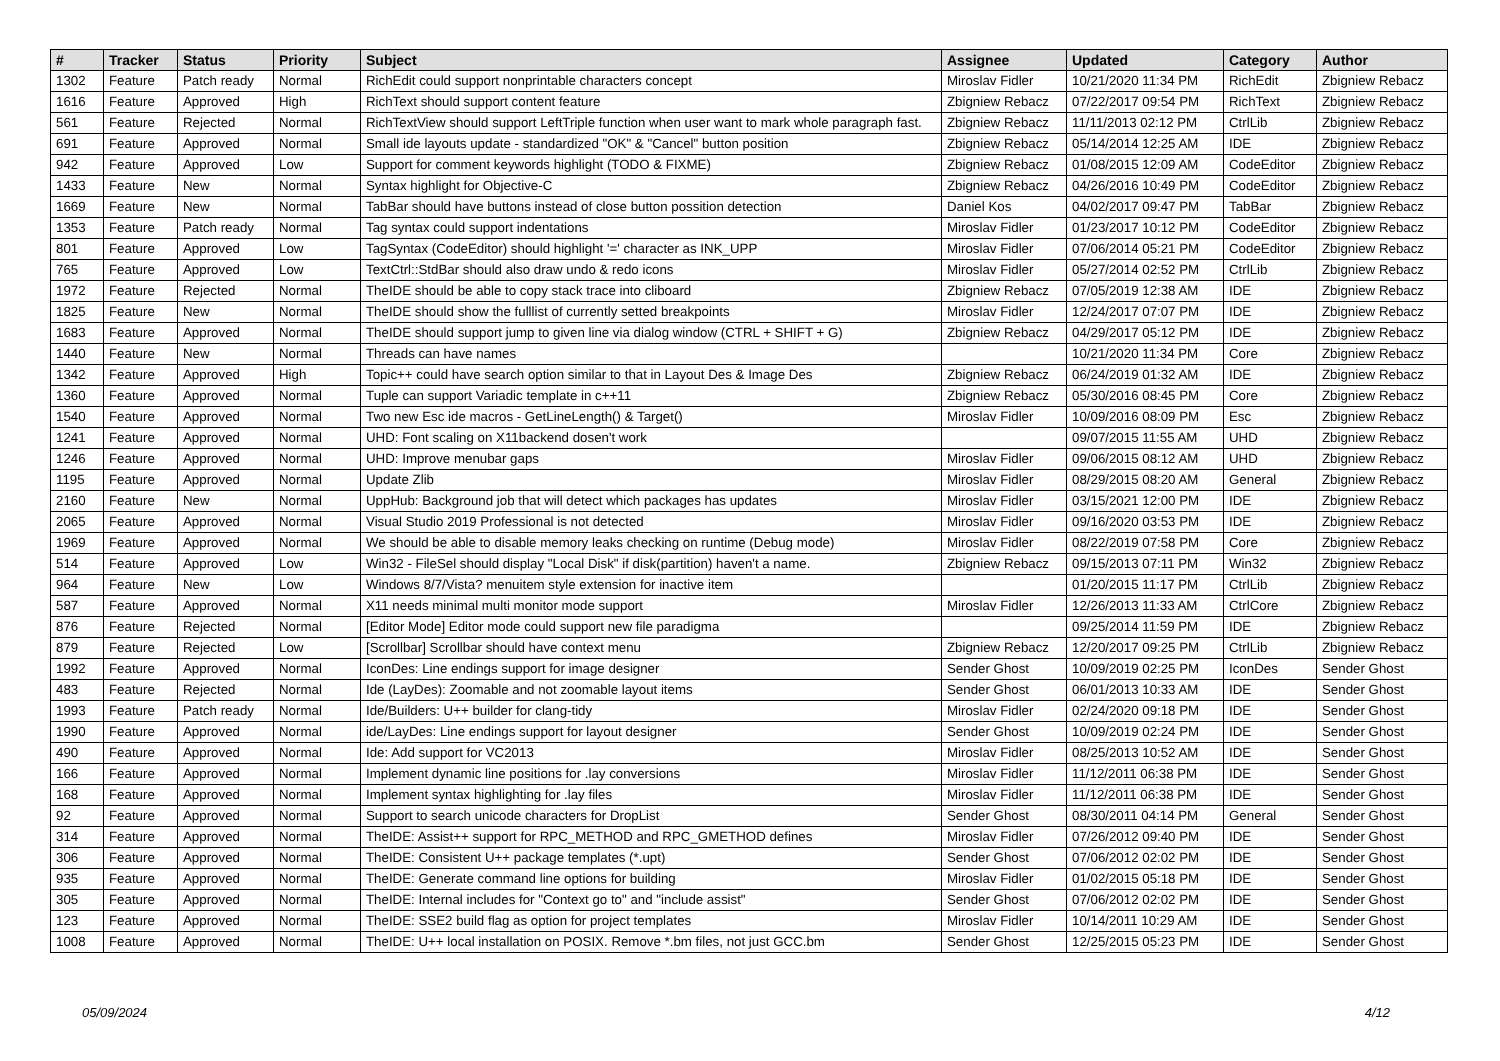| # | Tracker | Status | Priority | Subject | Assignee | Updated | Category | Author |
| --- | --- | --- | --- | --- | --- | --- | --- | --- |
| 1302 | Feature | Patch ready | Normal | RichEdit could support nonprintable characters concept | Miroslav Fidler | 10/21/2020 11:34 PM | RichEdit | Zbigniew Rebacz |
| 1616 | Feature | Approved | High | RichText should support content feature | Zbigniew Rebacz | 07/22/2017 09:54 PM | RichText | Zbigniew Rebacz |
| 561 | Feature | Rejected | Normal | RichTextView should support LeftTriple function when user want to mark whole paragraph fast. | Zbigniew Rebacz | 11/11/2013 02:12 PM | CtrlLib | Zbigniew Rebacz |
| 691 | Feature | Approved | Normal | Small ide layouts update - standardized "OK" & "Cancel" button position | Zbigniew Rebacz | 05/14/2014 12:25 AM | IDE | Zbigniew Rebacz |
| 942 | Feature | Approved | Low | Support for comment keywords highlight (TODO & FIXME) | Zbigniew Rebacz | 01/08/2015 12:09 AM | CodeEditor | Zbigniew Rebacz |
| 1433 | Feature | New | Normal | Syntax highlight for Objective-C | Zbigniew Rebacz | 04/26/2016 10:49 PM | CodeEditor | Zbigniew Rebacz |
| 1669 | Feature | New | Normal | TabBar should have buttons instead of close button possition detection | Daniel Kos | 04/02/2017 09:47 PM | TabBar | Zbigniew Rebacz |
| 1353 | Feature | Patch ready | Normal | Tag syntax could support indentations | Miroslav Fidler | 01/23/2017 10:12 PM | CodeEditor | Zbigniew Rebacz |
| 801 | Feature | Approved | Low | TagSyntax (CodeEditor) should highlight '=' character as INK_UPP | Miroslav Fidler | 07/06/2014 05:21 PM | CodeEditor | Zbigniew Rebacz |
| 765 | Feature | Approved | Low | TextCtrl::StdBar should also draw undo & redo icons | Miroslav Fidler | 05/27/2014 02:52 PM | CtrlLib | Zbigniew Rebacz |
| 1972 | Feature | Rejected | Normal | TheIDE should be able to copy stack trace into cliboard | Zbigniew Rebacz | 07/05/2019 12:38 AM | IDE | Zbigniew Rebacz |
| 1825 | Feature | New | Normal | TheIDE should show the fulllist of currently setted breakpoints | Miroslav Fidler | 12/24/2017 07:07 PM | IDE | Zbigniew Rebacz |
| 1683 | Feature | Approved | Normal | TheIDE should support jump to given line via dialog window (CTRL + SHIFT + G) | Zbigniew Rebacz | 04/29/2017 05:12 PM | IDE | Zbigniew Rebacz |
| 1440 | Feature | New | Normal | Threads can have names | | 10/21/2020 11:34 PM | Core | Zbigniew Rebacz |
| 1342 | Feature | Approved | High | Topic++ could have search option similar to that in Layout Des & Image Des | Zbigniew Rebacz | 06/24/2019 01:32 AM | IDE | Zbigniew Rebacz |
| 1360 | Feature | Approved | Normal | Tuple can support Variadic template in c++11 | Zbigniew Rebacz | 05/30/2016 08:45 PM | Core | Zbigniew Rebacz |
| 1540 | Feature | Approved | Normal | Two new Esc ide macros - GetLineLength() & Target() | Miroslav Fidler | 10/09/2016 08:09 PM | Esc | Zbigniew Rebacz |
| 1241 | Feature | Approved | Normal | UHD: Font scaling on X11backend dosen't work | | 09/07/2015 11:55 AM | UHD | Zbigniew Rebacz |
| 1246 | Feature | Approved | Normal | UHD: Improve menubar gaps | Miroslav Fidler | 09/06/2015 08:12 AM | UHD | Zbigniew Rebacz |
| 1195 | Feature | Approved | Normal | Update Zlib | Miroslav Fidler | 08/29/2015 08:20 AM | General | Zbigniew Rebacz |
| 2160 | Feature | New | Normal | UppHub: Background job that will detect which packages has updates | Miroslav Fidler | 03/15/2021 12:00 PM | IDE | Zbigniew Rebacz |
| 2065 | Feature | Approved | Normal | Visual Studio 2019 Professional is not detected | Miroslav Fidler | 09/16/2020 03:53 PM | IDE | Zbigniew Rebacz |
| 1969 | Feature | Approved | Normal | We should be able to disable memory leaks checking on runtime (Debug mode) | Miroslav Fidler | 08/22/2019 07:58 PM | Core | Zbigniew Rebacz |
| 514 | Feature | Approved | Low | Win32 - FileSel should display "Local Disk" if disk(partition) haven't a name. | Zbigniew Rebacz | 09/15/2013 07:11 PM | Win32 | Zbigniew Rebacz |
| 964 | Feature | New | Low | Windows 8/7/Vista? menuitem style extension for inactive item | | 01/20/2015 11:17 PM | CtrlLib | Zbigniew Rebacz |
| 587 | Feature | Approved | Normal | X11 needs minimal multi monitor mode support | Miroslav Fidler | 12/26/2013 11:33 AM | CtrlCore | Zbigniew Rebacz |
| 876 | Feature | Rejected | Normal | [Editor Mode] Editor mode could support new file paradigma | | 09/25/2014 11:59 PM | IDE | Zbigniew Rebacz |
| 879 | Feature | Rejected | Low | [Scrollbar] Scrollbar should have context menu | Zbigniew Rebacz | 12/20/2017 09:25 PM | CtrlLib | Zbigniew Rebacz |
| 1992 | Feature | Approved | Normal | IconDes: Line endings support for image designer | Sender Ghost | 10/09/2019 02:25 PM | IconDes | Sender Ghost |
| 483 | Feature | Rejected | Normal | Ide (LayDes): Zoomable and not zoomable layout items | Sender Ghost | 06/01/2013 10:33 AM | IDE | Sender Ghost |
| 1993 | Feature | Patch ready | Normal | Ide/Builders: U++ builder for clang-tidy | Miroslav Fidler | 02/24/2020 09:18 PM | IDE | Sender Ghost |
| 1990 | Feature | Approved | Normal | ide/LayDes: Line endings support for layout designer | Sender Ghost | 10/09/2019 02:24 PM | IDE | Sender Ghost |
| 490 | Feature | Approved | Normal | Ide: Add support for VC2013 | Miroslav Fidler | 08/25/2013 10:52 AM | IDE | Sender Ghost |
| 166 | Feature | Approved | Normal | Implement dynamic line positions for .lay conversions | Miroslav Fidler | 11/12/2011 06:38 PM | IDE | Sender Ghost |
| 168 | Feature | Approved | Normal | Implement syntax highlighting for .lay files | Miroslav Fidler | 11/12/2011 06:38 PM | IDE | Sender Ghost |
| 92 | Feature | Approved | Normal | Support to search unicode characters for DropList | Sender Ghost | 08/30/2011 04:14 PM | General | Sender Ghost |
| 314 | Feature | Approved | Normal | TheIDE: Assist++ support for RPC_METHOD and RPC_GMETHOD defines | Miroslav Fidler | 07/26/2012 09:40 PM | IDE | Sender Ghost |
| 306 | Feature | Approved | Normal | TheIDE: Consistent U++ package templates (*.upt) | Sender Ghost | 07/06/2012 02:02 PM | IDE | Sender Ghost |
| 935 | Feature | Approved | Normal | TheIDE: Generate command line options for building | Miroslav Fidler | 01/02/2015 05:18 PM | IDE | Sender Ghost |
| 305 | Feature | Approved | Normal | TheIDE: Internal includes for "Context go to" and "include assist" | Sender Ghost | 07/06/2012 02:02 PM | IDE | Sender Ghost |
| 123 | Feature | Approved | Normal | TheIDE: SSE2 build flag as option for project templates | Miroslav Fidler | 10/14/2011 10:29 AM | IDE | Sender Ghost |
| 1008 | Feature | Approved | Normal | TheIDE: U++ local installation on POSIX. Remove *.bm files, not just GCC.bm | Sender Ghost | 12/25/2015 05:23 PM | IDE | Sender Ghost |
05/09/2024 4/12